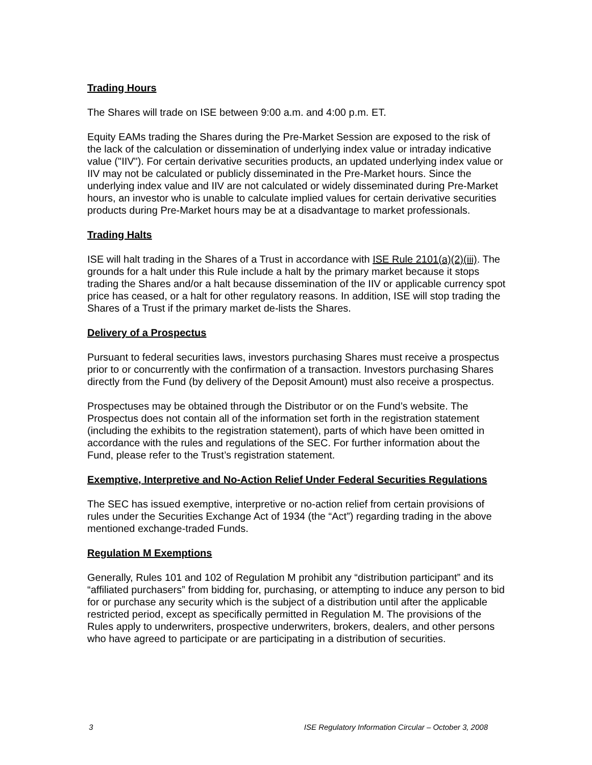Trading Hours
The Shares will trade on ISE between 9:00 a.m. and 4:00 p.m. ET.
Equity EAMs trading the Shares during the Pre-Market Session are exposed to the risk of the lack of the calculation or dissemination of underlying index value or intraday indicative value ("IIV"). For certain derivative securities products, an updated underlying index value or IIV may not be calculated or publicly disseminated in the Pre-Market hours. Since the underlying index value and IIV are not calculated or widely disseminated during Pre-Market hours, an investor who is unable to calculate implied values for certain derivative securities products during Pre-Market hours may be at a disadvantage to market professionals.
Trading Halts
ISE will halt trading in the Shares of a Trust in accordance with ISE Rule 2101(a)(2)(iii). The grounds for a halt under this Rule include a halt by the primary market because it stops trading the Shares and/or a halt because dissemination of the IIV or applicable currency spot price has ceased, or a halt for other regulatory reasons. In addition, ISE will stop trading the Shares of a Trust if the primary market de-lists the Shares.
Delivery of a Prospectus
Pursuant to federal securities laws, investors purchasing Shares must receive a prospectus prior to or concurrently with the confirmation of a transaction. Investors purchasing Shares directly from the Fund (by delivery of the Deposit Amount) must also receive a prospectus.
Prospectuses may be obtained through the Distributor or on the Fund’s website. The Prospectus does not contain all of the information set forth in the registration statement (including the exhibits to the registration statement), parts of which have been omitted in accordance with the rules and regulations of the SEC. For further information about the Fund, please refer to the Trust’s registration statement.
Exemptive, Interpretive and No-Action Relief Under Federal Securities Regulations
The SEC has issued exemptive, interpretive or no-action relief from certain provisions of rules under the Securities Exchange Act of 1934 (the “Act”) regarding trading in the above mentioned exchange-traded Funds.
Regulation M Exemptions
Generally, Rules 101 and 102 of Regulation M prohibit any “distribution participant” and its “affiliated purchasers” from bidding for, purchasing, or attempting to induce any person to bid for or purchase any security which is the subject of a distribution until after the applicable restricted period, except as specifically permitted in Regulation M. The provisions of the Rules apply to underwriters, prospective underwriters, brokers, dealers, and other persons who have agreed to participate or are participating in a distribution of securities.
3 ISE Regulatory Information Circular – October 3, 2008